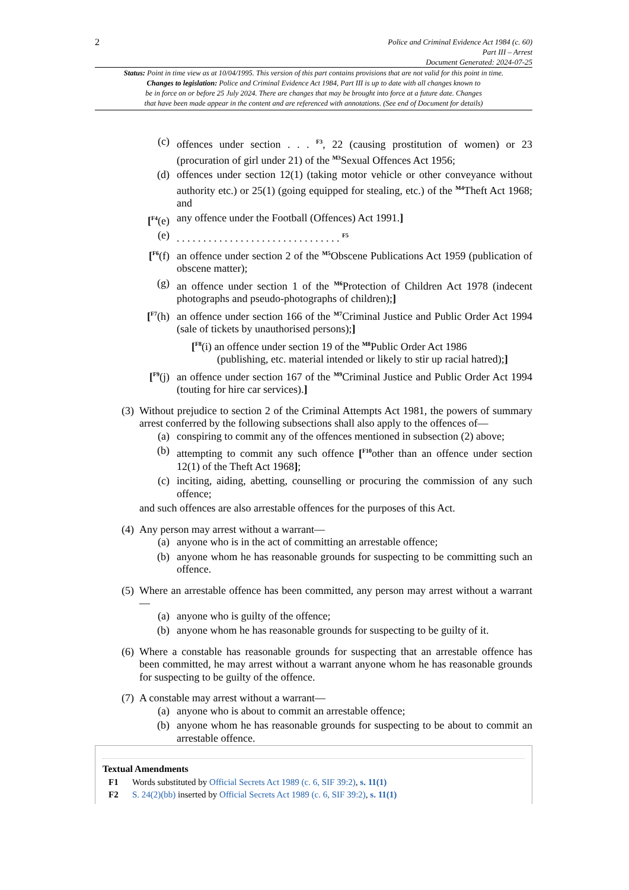2
Police and Criminal Evidence Act 1984 (c. 60)
Part III – Arrest
Document Generated: 2024-07-25
Status: Point in time view as at 10/04/1995. This version of this part contains provisions that are not valid for this point in time.
Changes to legislation: Police and Criminal Evidence Act 1984, Part III is up to date with all changes known to
be in force on or before 25 July 2024. There are changes that may be brought into force at a future date. Changes
that have been made appear in the content and are referenced with annotations. (See end of Document for details)
(c) offences under section . . . <sup>F3</sup>, 22 (causing prostitution of women) or 23 (procuration of girl under 21) of the <sup>M3</sup>Sexual Offences Act 1956;
(d) offences under section 12(1) (taking motor vehicle or other conveyance without authority etc.) or 25(1) (going equipped for stealing, etc.) of the <sup>M4</sup>Theft Act 1968; and
[<sup>F4</sup>(e) any offence under the Football (Offences) Act 1991.]
(e) . . . . . . . . . . . . . . . . . . . . . . . . . . . . . . . <sup>F5</sup>
[<sup>F6</sup>(f) an offence under section 2 of the <sup>M5</sup>Obscene Publications Act 1959 (publication of obscene matter);
(g) an offence under section 1 of the <sup>M6</sup>Protection of Children Act 1978 (indecent photographs and pseudo-photographs of children);]
[<sup>F7</sup>(h) an offence under section 166 of the <sup>M7</sup>Criminal Justice and Public Order Act 1994 (sale of tickets by unauthorised persons);]
[<sup>F8</sup>(i) an offence under section 19 of the <sup>M8</sup>Public Order Act 1986
(publishing, etc. material intended or likely to stir up racial hatred);]
[<sup>F9</sup>(j) an offence under section 167 of the <sup>M9</sup>Criminal Justice and Public Order Act 1994 (touting for hire car services).]
(3)
Without prejudice to section 2 of the Criminal Attempts Act 1981, the powers of summary arrest conferred by the following subsections shall also apply to the offences of—
(a) conspiring to commit any of the offences mentioned in subsection (2) above;
(b) attempting to commit any such offence [<sup>F10</sup>other than an offence under section 12(1) of the Theft Act 1968];
(c) inciting, aiding, abetting, counselling or procuring the commission of any such offence;
and such offences are also arrestable offences for the purposes of this Act.
(4)
Any person may arrest without a warrant—
(a) anyone who is in the act of committing an arrestable offence;
(b) anyone whom he has reasonable grounds for suspecting to be committing such an offence.
(5)
Where an arrestable offence has been committed, any person may arrest without a warrant—
(a) anyone who is guilty of the offence;
(b) anyone whom he has reasonable grounds for suspecting to be guilty of it.
(6)
Where a constable has reasonable grounds for suspecting that an arrestable offence has been committed, he may arrest without a warrant anyone whom he has reasonable grounds for suspecting to be guilty of the offence.
(7)
A constable may arrest without a warrant—
(a) anyone who is about to commit an arrestable offence;
(b) anyone whom he has reasonable grounds for suspecting to be about to commit an arrestable offence.
Textual Amendments
F1 Words substituted by Official Secrets Act 1989 (c. 6, SIF 39:2), s. 11(1)
F2 S. 24(2)(bb) inserted by Official Secrets Act 1989 (c. 6, SIF 39:2), s. 11(1)